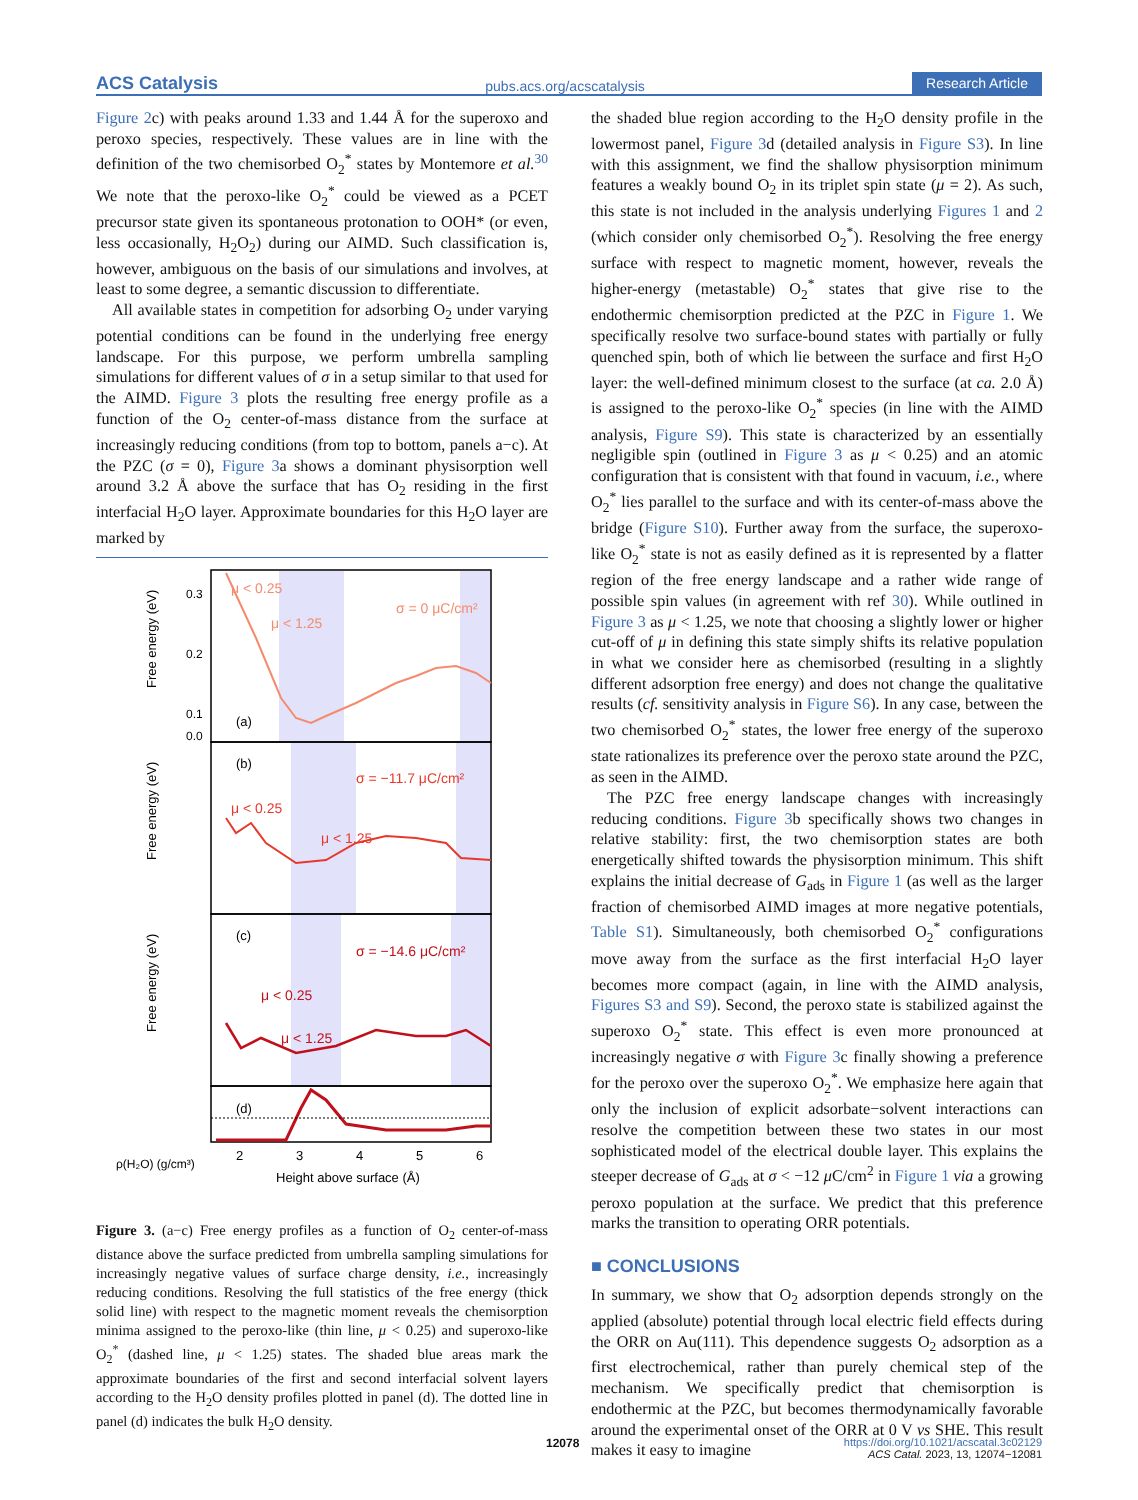ACS Catalysis pubs.acs.org/acscatalysis Research Article
Figure 2c) with peaks around 1.33 and 1.44 Å for the superoxo and peroxo species, respectively. These values are in line with the definition of the two chemisorbed O<sub>2</sub><sup>*</sup> states by Montemore et al.<sup>30</sup> We note that the peroxo-like O<sub>2</sub><sup>*</sup> could be viewed as a PCET precursor state given its spontaneous protonation to OOH* (or even, less occasionally, H<sub>2</sub>O<sub>2</sub>) during our AIMD. Such classification is, however, ambiguous on the basis of our simulations and involves, at least to some degree, a semantic discussion to differentiate.
All available states in competition for adsorbing O<sub>2</sub> under varying potential conditions can be found in the underlying free energy landscape. For this purpose, we perform umbrella sampling simulations for different values of σ in a setup similar to that used for the AIMD. Figure 3 plots the resulting free energy profile as a function of the O<sub>2</sub> center-of-mass distance from the surface at increasingly reducing conditions (from top to bottom, panels a−c). At the PZC (σ = 0), Figure 3a shows a dominant physisorption well around 3.2 Å above the surface that has O<sub>2</sub> residing in the first interfacial H<sub>2</sub>O layer. Approximate boundaries for this H<sub>2</sub>O layer are marked by
μ < 0.25
μ < 1.25
σ = 0 μC/cm²
(a)
(b)
σ = −11.7 μC/cm²
μ < 0.25
μ < 1.25
(c)
σ = −14.6 μC/cm²
μ < 0.25
μ < 1.25
(d)
0.3
0.2
0.1
0.0
ρ(H₂O) (g/cm³)
Free energy (eV)
Free energy (eV)
Free energy (eV)
2
3
4
5
6
Height above surface (Å)
Figure 3. (a−c) Free energy profiles as a function of O<sub>2</sub> center-of-mass distance above the surface predicted from umbrella sampling simulations for increasingly negative values of surface charge density, i.e., increasingly reducing conditions. Resolving the full statistics of the free energy (thick solid line) with respect to the magnetic moment reveals the chemisorption minima assigned to the peroxo-like (thin line, μ < 0.25) and superoxo-like O<sub>2</sub><sup>*</sup> (dashed line, μ < 1.25) states. The shaded blue areas mark the approximate boundaries of the first and second interfacial solvent layers according to the H<sub>2</sub>O density profiles plotted in panel (d). The dotted line in panel (d) indicates the bulk H<sub>2</sub>O density.
the shaded blue region according to the H<sub>2</sub>O density profile in the lowermost panel, Figure 3d (detailed analysis in Figure S3). In line with this assignment, we find the shallow physisorption minimum features a weakly bound O<sub>2</sub> in its triplet spin state (μ = 2). As such, this state is not included in the analysis underlying Figures 1 and 2 (which consider only chemisorbed O<sub>2</sub><sup>*</sup>). Resolving the free energy surface with respect to magnetic moment, however, reveals the higher-energy (metastable) O<sub>2</sub><sup>*</sup> states that give rise to the endothermic chemisorption predicted at the PZC in Figure 1. We specifically resolve two surface-bound states with partially or fully quenched spin, both of which lie between the surface and first H<sub>2</sub>O layer: the well-defined minimum closest to the surface (at ca. 2.0 Å) is assigned to the peroxo-like O<sub>2</sub><sup>*</sup> species (in line with the AIMD analysis, Figure S9). This state is characterized by an essentially negligible spin (outlined in Figure 3 as μ < 0.25) and an atomic configuration that is consistent with that found in vacuum, i.e., where O<sub>2</sub><sup>*</sup> lies parallel to the surface and with its center-of-mass above the bridge (Figure S10). Further away from the surface, the superoxo-like O<sub>2</sub><sup>*</sup> state is not as easily defined as it is represented by a flatter region of the free energy landscape and a rather wide range of possible spin values (in agreement with ref 30). While outlined in Figure 3 as μ < 1.25, we note that choosing a slightly lower or higher cut-off of μ in defining this state simply shifts its relative population in what we consider here as chemisorbed (resulting in a slightly different adsorption free energy) and does not change the qualitative results (cf. sensitivity analysis in Figure S6). In any case, between the two chemisorbed O<sub>2</sub><sup>*</sup> states, the lower free energy of the superoxo state rationalizes its preference over the peroxo state around the PZC, as seen in the AIMD.
The PZC free energy landscape changes with increasingly reducing conditions. Figure 3b specifically shows two changes in relative stability: first, the two chemisorption states are both energetically shifted towards the physisorption minimum. This shift explains the initial decrease of G<sub>ads</sub> in Figure 1 (as well as the larger fraction of chemisorbed AIMD images at more negative potentials, Table S1). Simultaneously, both chemisorbed O<sub>2</sub><sup>*</sup> configurations move away from the surface as the first interfacial H<sub>2</sub>O layer becomes more compact (again, in line with the AIMD analysis, Figures S3 and S9). Second, the peroxo state is stabilized against the superoxo O<sub>2</sub><sup>*</sup> state. This effect is even more pronounced at increasingly negative σ with Figure 3c finally showing a preference for the peroxo over the superoxo O<sub>2</sub><sup>*</sup>. We emphasize here again that only the inclusion of explicit adsorbate−solvent interactions can resolve the competition between these two states in our most sophisticated model of the electrical double layer. This explains the steeper decrease of G<sub>ads</sub> at σ < −12 μ C/cm<sup>2</sup> in Figure 1 via a growing peroxo population at the surface. We predict that this preference marks the transition to operating ORR potentials.
■ CONCLUSIONS
In summary, we show that O<sub>2</sub> adsorption depends strongly on the applied (absolute) potential through local electric field effects during the ORR on Au(111). This dependence suggests O<sub>2</sub> adsorption as a first electrochemical, rather than purely chemical step of the mechanism. We specifically predict that chemisorption is endothermic at the PZC, but becomes thermodynamically favorable around the experimental onset of the ORR at 0 V vs SHE. This result makes it easy to imagine
12078
https://doi.org/10.1021/acscatal.3c02129
ACS Catal. 2023, 13, 12074−12081